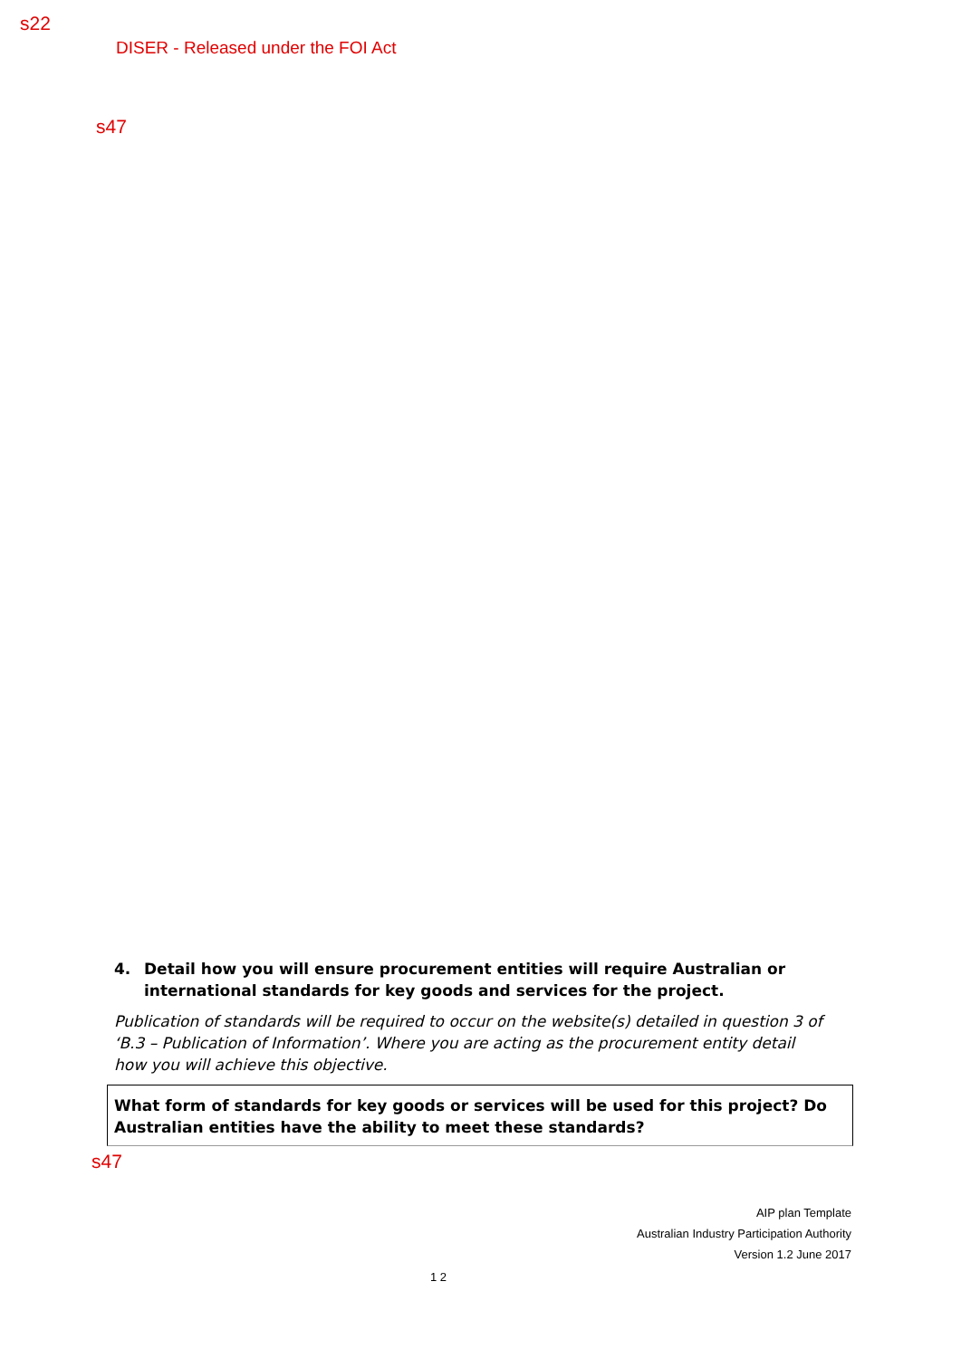s22
DISER - Released under the FOI Act
s47
4. Detail how you will ensure procurement entities will require Australian or international standards for key goods and services for the project.
Publication of standards will be required to occur on the website(s) detailed in question 3 of ‘B.3 – Publication of Information’. Where you are acting as the procurement entity detail how you will achieve this objective.
What form of standards for key goods or services will be used for this project? Do Australian entities have the ability to meet these standards?
s47
AIP plan Template
Australian Industry Participation Authority
Version 1.2 June 2017
1 2